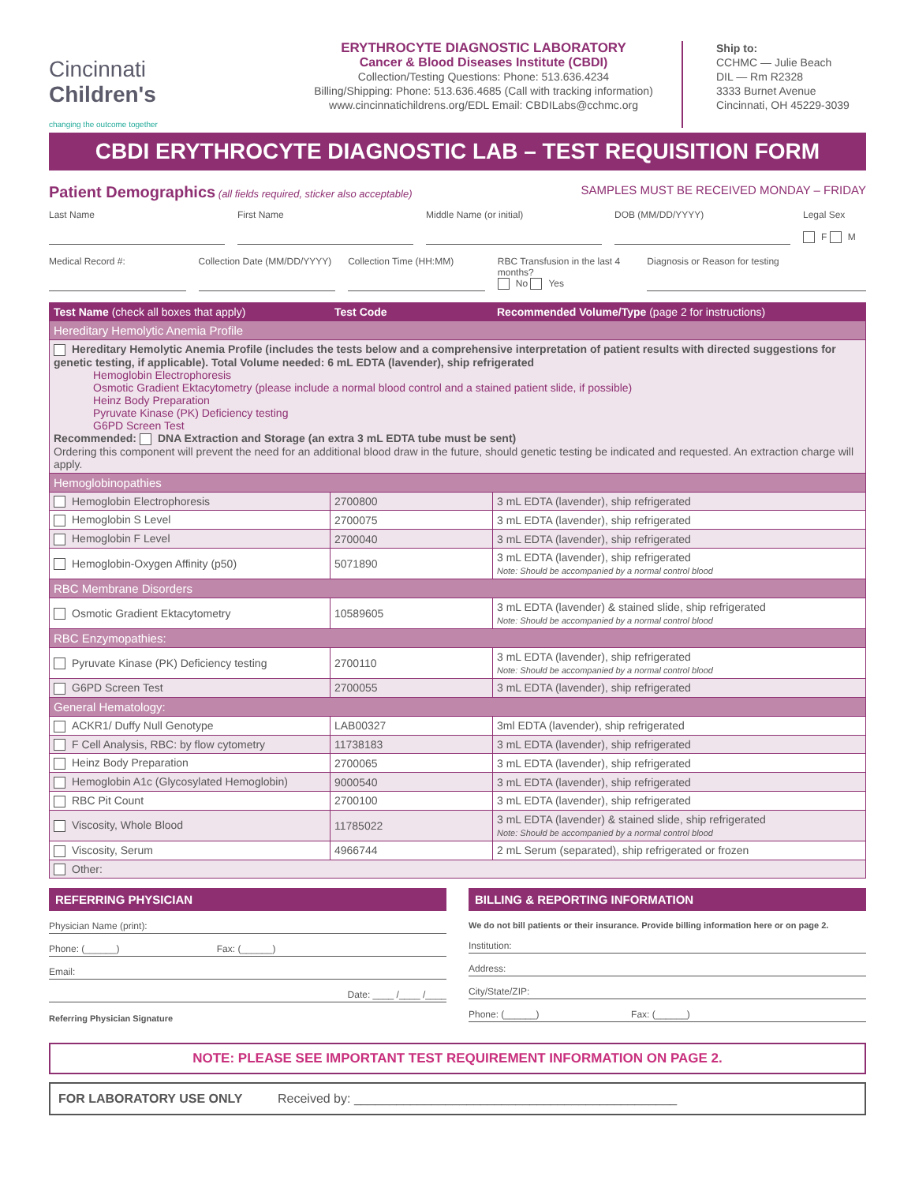Cincinnati
Children's
changing the outcome together
ERYTHROCYTE DIAGNOSTIC LABORATORY
Cancer & Blood Diseases Institute (CBDI)
Collection/Testing Questions: Phone: 513.636.4234
Billing/Shipping: Phone: 513.636.4685 (Call with tracking information)
www.cincinnatichildrens.org/EDL Email: CBDILabs@cchmc.org
Ship to:
CCHMC — Julie Beach
DIL — Rm R2328
3333 Burnet Avenue
Cincinnati, OH 45229-3039
CBDI ERYTHROCYTE DIAGNOSTIC LAB – TEST REQUISITION FORM
Patient Demographics (all fields required, sticker also acceptable) SAMPLES MUST BE RECEIVED MONDAY – FRIDAY
Last Name First Name Middle Name (or initial) DOB (MM/DD/YYYY)
Legal Sex
F M
Medical Record #: Collection Date (MM/DD/YYYY) Collection Time (HH:MM)
RBC Transfusion in the last 4 months?
No Yes
Diagnosis or Reason for testing
| Test Name (check all boxes that apply) | Test Code | Recommended Volume/Type (page 2 for instructions) |
| --- | --- | --- |
| Hereditary Hemolytic Anemia Profile | | |
| Hereditary Hemolytic Anemia Profile (includes the tests below and a comprehensive interpretation of patient results with directed suggestions for genetic testing, if applicable). Total Volume needed: 6 mL EDTA (lavender), ship refrigerated Hemoglobin Electrophoresis Osmotic Gradient Ektacytometry (please include a normal blood control and a stained patient slide, if possible) Heinz Body Preparation Pyruvate Kinase (PK) Deficiency testing G6PD Screen Test Recommended: DNA Extraction and Storage (an extra 3 mL EDTA tube must be sent) Ordering this component will prevent the need for an additional blood draw in the future, should genetic testing be indicated and requested. An extraction charge will apply. | | |
| Hemoglobinopathies | | |
| Hemoglobin Electrophoresis | 2700800 | 3 mL EDTA (lavender), ship refrigerated |
| Hemoglobin S Level | 2700075 | 3 mL EDTA (lavender), ship refrigerated |
| Hemoglobin F Level | 2700040 | 3 mL EDTA (lavender), ship refrigerated |
| Hemoglobin-Oxygen Affinity (p50) | 5071890 | 3 mL EDTA (lavender), ship refrigerated Note: Should be accompanied by a normal control blood |
| RBC Membrane Disorders | | |
| Osmotic Gradient Ektacytometry | 10589605 | 3 mL EDTA (lavender) & stained slide, ship refrigerated Note: Should be accompanied by a normal control blood |
| RBC Enzymopathies: | | |
| Pyruvate Kinase (PK) Deficiency testing | 2700110 | 3 mL EDTA (lavender), ship refrigerated Note: Should be accompanied by a normal control blood |
| G6PD Screen Test | 2700055 | 3 mL EDTA (lavender), ship refrigerated |
| General Hematology: | | |
| ACKR1/ Duffy Null Genotype | LAB00327 | 3ml EDTA (lavender), ship refrigerated |
| F Cell Analysis, RBC: by flow cytometry | 11738183 | 3 mL EDTA (lavender), ship refrigerated |
| Heinz Body Preparation | 2700065 | 3 mL EDTA (lavender), ship refrigerated |
| Hemoglobin A1c (Glycosylated Hemoglobin) | 9000540 | 3 mL EDTA (lavender), ship refrigerated |
| RBC Pit Count | 2700100 | 3 mL EDTA (lavender), ship refrigerated |
| Viscosity, Whole Blood | 11785022 | 3 mL EDTA (lavender) & stained slide, ship refrigerated Note: Should be accompanied by a normal control blood |
| Viscosity, Serum | 4966744 | 2 mL Serum (separated), ship refrigerated or frozen |
| Other: | | |
REFERRING PHYSICIAN
Physician Name (print):
Phone: (______) Fax: (______)
Email:
Date: ____ /____ /____
Referring Physician Signature
BILLING & REPORTING INFORMATION
We do not bill patients or their insurance. Provide billing information here or on page 2.
Institution:
Address:
City/State/ZIP:
Phone: (______) Fax: (______)
NOTE: PLEASE SEE IMPORTANT TEST REQUIREMENT INFORMATION ON PAGE 2.
FOR LABORATORY USE ONLY Received by: ______________________________________________